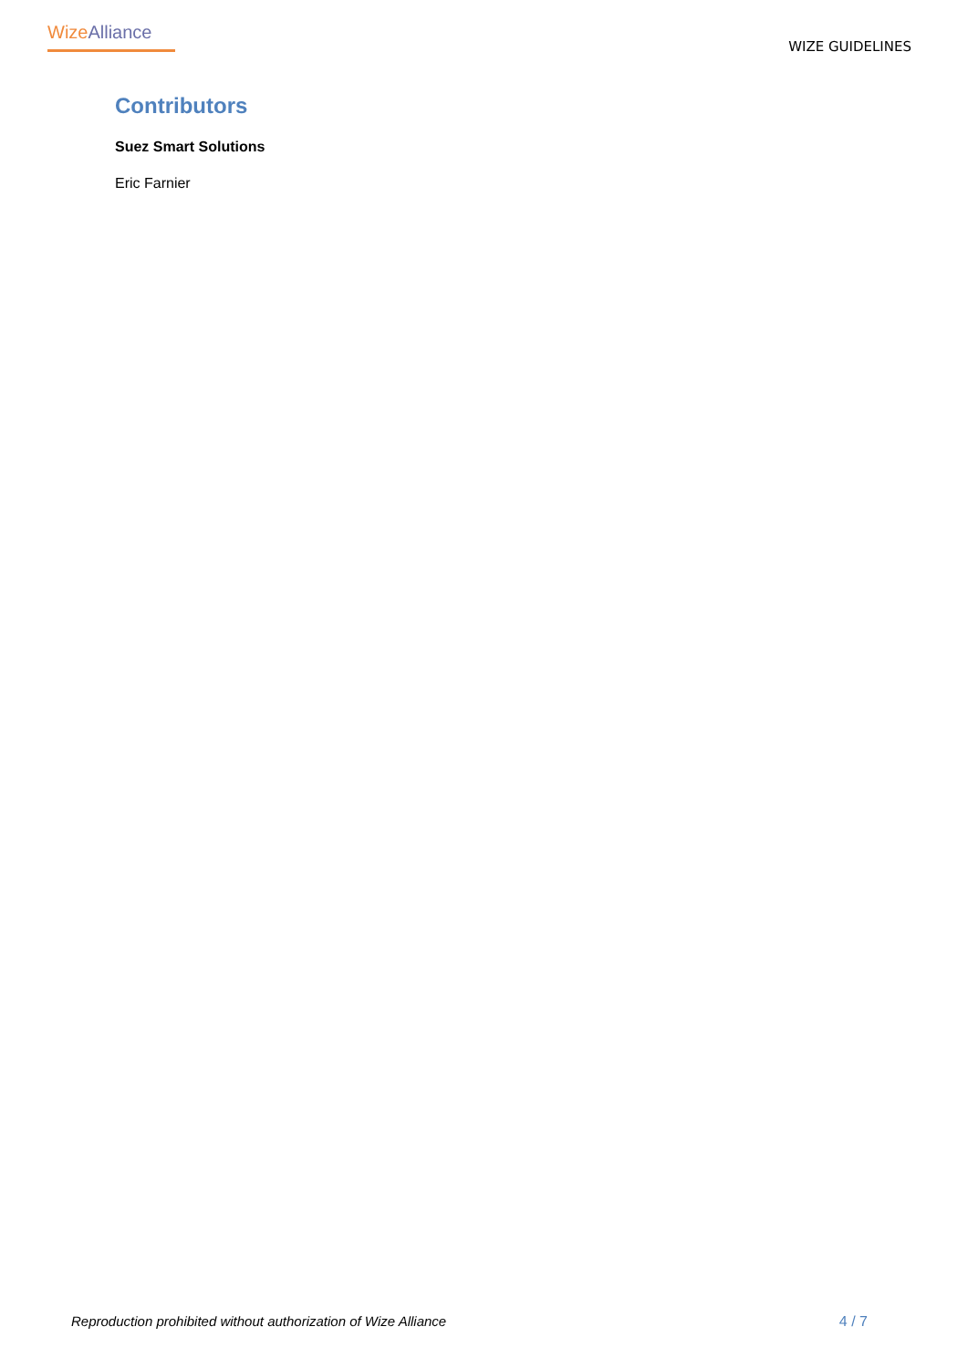Wize Alliance
WIZE GUIDELINES
Contributors
Suez Smart Solutions
Eric Farnier
Reproduction prohibited without authorization of Wize Alliance 4 / 7